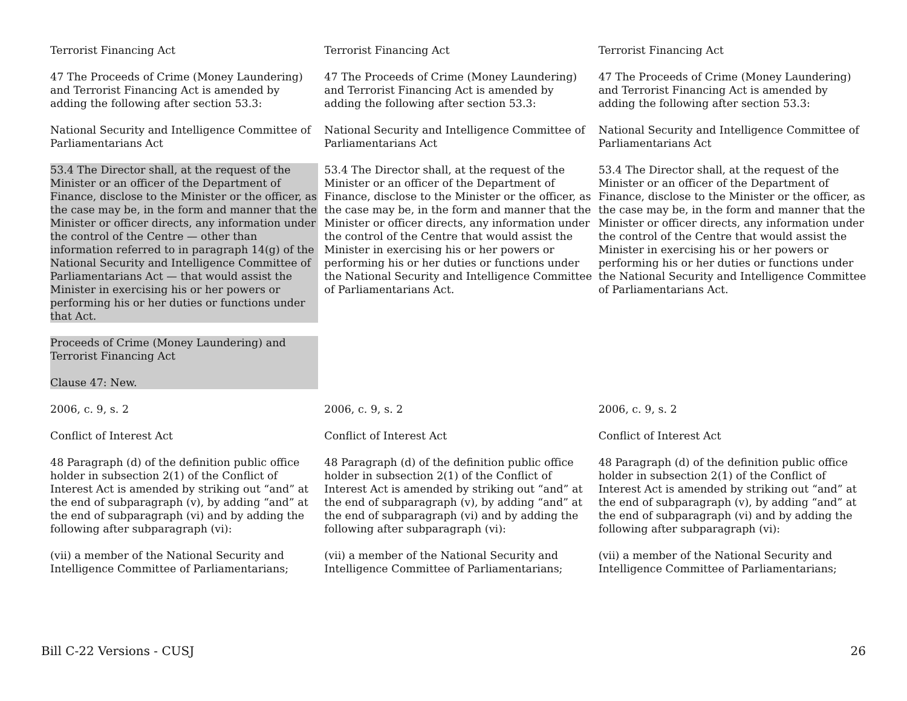| Terrorist Financing Act | Terrorist Financing Act | Terrorist Financing Act |
| 47 The Proceeds of Crime (Money Laundering) and Terrorist Financing Act is amended by adding the following after section 53.3: | 47 The Proceeds of Crime (Money Laundering) and Terrorist Financing Act is amended by adding the following after section 53.3: | 47 The Proceeds of Crime (Money Laundering) and Terrorist Financing Act is amended by adding the following after section 53.3: |
| National Security and Intelligence Committee of Parliamentarians Act | National Security and Intelligence Committee of Parliamentarians Act | National Security and Intelligence Committee of Parliamentarians Act |
| 53.4 The Director shall, at the request of the Minister or an officer of the Department of Finance, disclose to the Minister or the officer, as the case may be, in the form and manner that the Minister or officer directs, any information under the control of the Centre — other than information referred to in paragraph 14(g) of the National Security and Intelligence Committee of Parliamentarians Act — that would assist the Minister in exercising his or her powers or performing his or her duties or functions under that Act. | 53.4 The Director shall, at the request of the Minister or an officer of the Department of Finance, disclose to the Minister or the officer, as the case may be, in the form and manner that the Minister or officer directs, any information under the control of the Centre that would assist the Minister in exercising his or her powers or performing his or her duties or functions under the National Security and Intelligence Committee of Parliamentarians Act. | 53.4 The Director shall, at the request of the Minister or an officer of the Department of Finance, disclose to the Minister or the officer, as the case may be, in the form and manner that the Minister or officer directs, any information under the control of the Centre that would assist the Minister in exercising his or her powers or performing his or her duties or functions under the National Security and Intelligence Committee of Parliamentarians Act. |
| Proceeds of Crime (Money Laundering) and Terrorist Financing Act Clause 47: New. | | |
| 2006, c. 9, s. 2 | 2006, c. 9, s. 2 | 2006, c. 9, s. 2 |
| Conflict of Interest Act | Conflict of Interest Act | Conflict of Interest Act |
| 48 Paragraph (d) of the definition public office holder in subsection 2(1) of the Conflict of Interest Act is amended by striking out “and” at the end of subparagraph (v), by adding “and” at the end of subparagraph (vi) and by adding the following after subparagraph (vi): | 48 Paragraph (d) of the definition public office holder in subsection 2(1) of the Conflict of Interest Act is amended by striking out “and” at the end of subparagraph (v), by adding “and” at the end of subparagraph (vi) and by adding the following after subparagraph (vi): | 48 Paragraph (d) of the definition public office holder in subsection 2(1) of the Conflict of Interest Act is amended by striking out “and” at the end of subparagraph (v), by adding “and” at the end of subparagraph (vi) and by adding the following after subparagraph (vi): |
| (vii) a member of the National Security and Intelligence Committee of Parliamentarians; | (vii) a member of the National Security and Intelligence Committee of Parliamentarians; | (vii) a member of the National Security and Intelligence Committee of Parliamentarians; |
Bill C-22 Versions - CUSJ 26